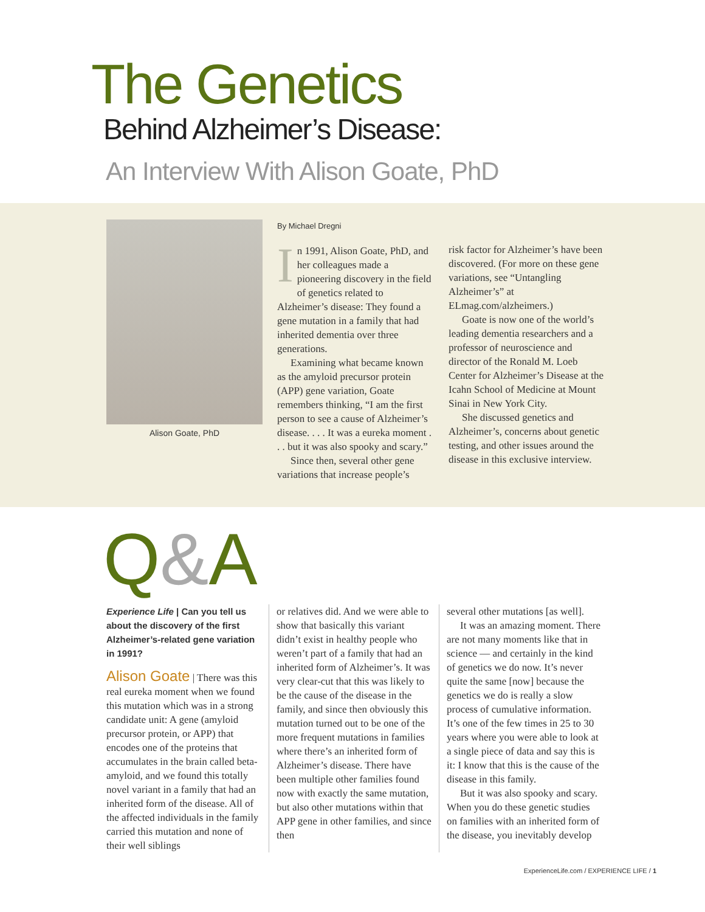The Genetics
Behind Alzheimer’s Disease:
An Interview With Alison Goate, PhD
Alison Goate, PhD
By Michael Dregni
In 1991, Alison Goate, PhD, and her colleagues made a pioneering discovery in the field of genetics related to Alzheimer’s disease: They found a gene mutation in a family that had inherited dementia over three generations.
Examining what became known as the amyloid precursor protein (APP) gene variation, Goate remembers thinking, “I am the first person to see a cause of Alzheimer’s disease. . . . It was a eureka moment . . . but it was also spooky and scary.”
Since then, several other gene variations that increase people’s
risk factor for Alzheimer’s have been discovered. (For more on these gene variations, see “Untangling Alzheimer’s” at ELmag.com/alzheimers.)
Goate is now one of the world’s leading dementia researchers and a professor of neuroscience and director of the Ronald M. Loeb Center for Alzheimer’s Disease at the Icahn School of Medicine at Mount Sinai in New York City.
She discussed genetics and Alzheimer’s, concerns about genetic testing, and other issues around the disease in this exclusive interview.
Q&A
Experience Life | Can you tell us about the discovery of the first Alzheimer’s-related gene variation in 1991?
Alison Goate | There was this real eureka moment when we found this mutation which was in a strong candidate unit: A gene (amyloid precursor protein, or APP) that encodes one of the proteins that accumulates in the brain called beta-amyloid, and we found this totally novel variant in a family that had an inherited form of the disease. All of the affected individuals in the family carried this mutation and none of their well siblings
or relatives did. And we were able to show that basically this variant didn’t exist in healthy people who weren’t part of a family that had an inherited form of Alzheimer’s. It was very clear-cut that this was likely to be the cause of the disease in the family, and since then obviously this mutation turned out to be one of the more frequent mutations in families where there’s an inherited form of Alzheimer’s disease. There have been multiple other families found now with exactly the same mutation, but also other mutations within that APP gene in other families, and since then
several other mutations [as well].
It was an amazing moment. There are not many moments like that in science — and certainly in the kind of genetics we do now. It’s never quite the same [now] because the genetics we do is really a slow process of cumulative information. It’s one of the few times in 25 to 30 years where you were able to look at a single piece of data and say this is it: I know that this is the cause of the disease in this family.
But it was also spooky and scary. When you do these genetic studies on families with an inherited form of the disease, you inevitably develop
ExperienceLife.com / EXPERIENCE LIFE / 1